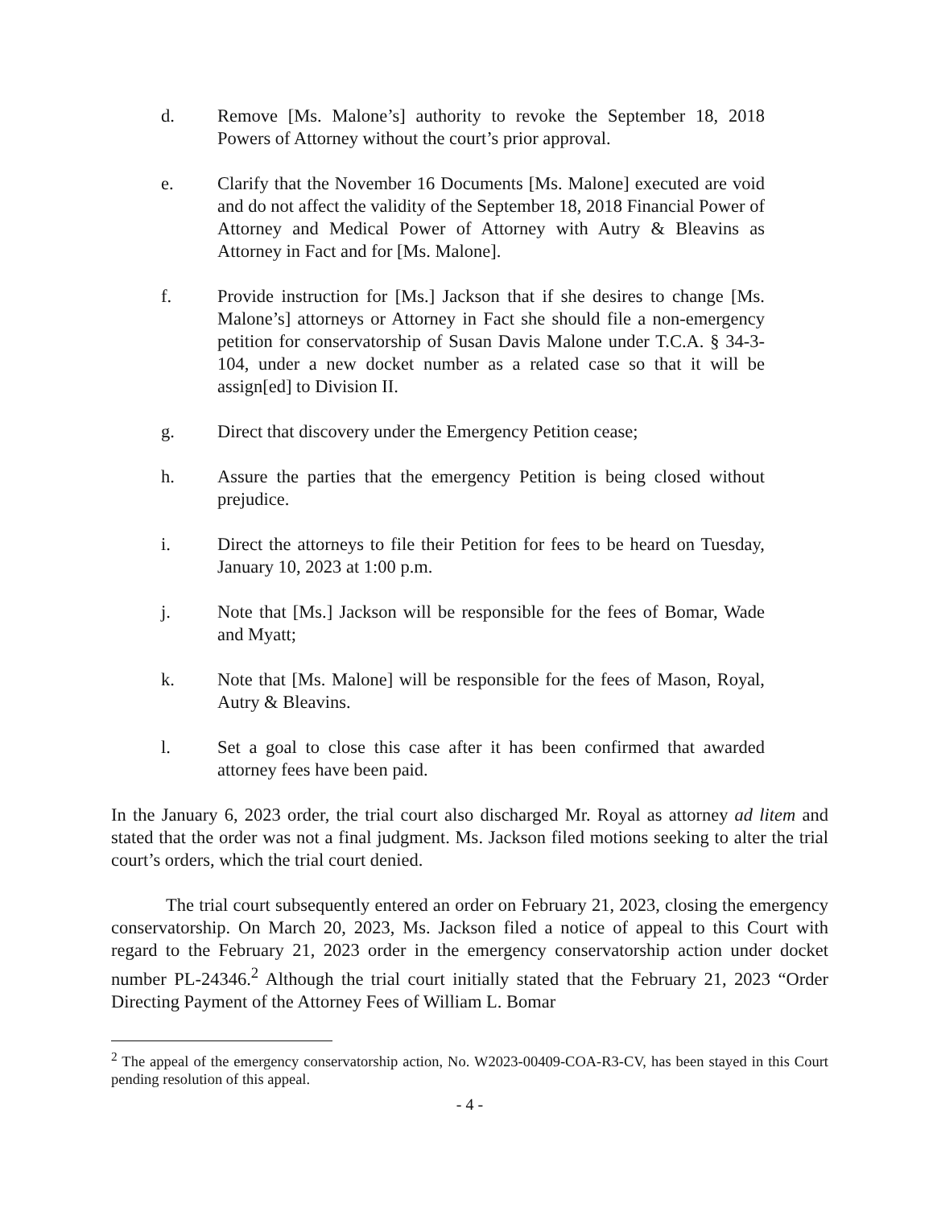d. Remove [Ms. Malone’s] authority to revoke the September 18, 2018 Powers of Attorney without the court’s prior approval.
e. Clarify that the November 16 Documents [Ms. Malone] executed are void and do not affect the validity of the September 18, 2018 Financial Power of Attorney and Medical Power of Attorney with Autry & Bleavins as Attorney in Fact and for [Ms. Malone].
f. Provide instruction for [Ms.] Jackson that if she desires to change [Ms. Malone’s] attorneys or Attorney in Fact she should file a non-emergency petition for conservatorship of Susan Davis Malone under T.C.A. § 34-3-104, under a new docket number as a related case so that it will be assign[ed] to Division II.
g. Direct that discovery under the Emergency Petition cease;
h. Assure the parties that the emergency Petition is being closed without prejudice.
i. Direct the attorneys to file their Petition for fees to be heard on Tuesday, January 10, 2023 at 1:00 p.m.
j. Note that [Ms.] Jackson will be responsible for the fees of Bomar, Wade and Myatt;
k. Note that [Ms. Malone] will be responsible for the fees of Mason, Royal, Autry & Bleavins.
l. Set a goal to close this case after it has been confirmed that awarded attorney fees have been paid.
In the January 6, 2023 order, the trial court also discharged Mr. Royal as attorney ad litem and stated that the order was not a final judgment. Ms. Jackson filed motions seeking to alter the trial court’s orders, which the trial court denied.
The trial court subsequently entered an order on February 21, 2023, closing the emergency conservatorship. On March 20, 2023, Ms. Jackson filed a notice of appeal to this Court with regard to the February 21, 2023 order in the emergency conservatorship action under docket number PL-24346.<sup>2</sup> Although the trial court initially stated that the February 21, 2023 “Order Directing Payment of the Attorney Fees of William L. Bomar
<sup>2</sup> The appeal of the emergency conservatorship action, No. W2023-00409-COA-R3-CV, has been stayed in this Court pending resolution of this appeal.
- 4 -